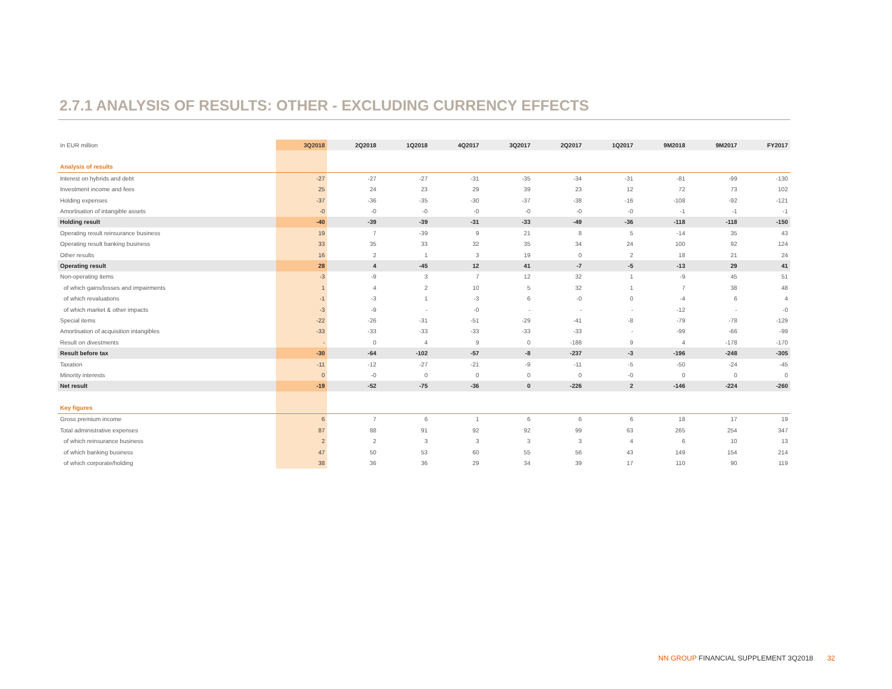2.7.1 ANALYSIS OF RESULTS: OTHER - EXCLUDING CURRENCY EFFECTS
| In EUR million | 3Q2018 | 2Q2018 | 1Q2018 | 4Q2017 | 3Q2017 | 2Q2017 | 1Q2017 | 9M2018 | 9M2017 | FY2017 |
| --- | --- | --- | --- | --- | --- | --- | --- | --- | --- | --- |
| Analysis of results | | | | | | | | | | |
| Interest on hybrids and debt | -27 | -27 | -27 | -31 | -35 | -34 | -31 | -81 | -99 | -130 |
| Investment income and fees | 25 | 24 | 23 | 29 | 39 | 23 | 12 | 72 | 73 | 102 |
| Holding expenses | -37 | -36 | -35 | -30 | -37 | -38 | -16 | -108 | -92 | -121 |
| Amortisation of intangible assets | -0 | -0 | -0 | -0 | -0 | -0 | -0 | -1 | -1 | -1 |
| Holding result | -40 | -39 | -39 | -31 | -33 | -49 | -36 | -118 | -118 | -150 |
| Operating result reinsurance business | 19 | 7 | -39 | 9 | 21 | 8 | 5 | -14 | 35 | 43 |
| Operating result banking business | 33 | 35 | 33 | 32 | 35 | 34 | 24 | 100 | 92 | 124 |
| Other results | 16 | 2 | 1 | 3 | 19 | 0 | 2 | 18 | 21 | 24 |
| Operating result | 28 | 4 | -45 | 12 | 41 | -7 | -5 | -13 | 29 | 41 |
| Non-operating items | -3 | -9 | 3 | 7 | 12 | 32 | 1 | -9 | 45 | 51 |
| of which gains/losses and impairments | 1 | 4 | 2 | 10 | 5 | 32 | 1 | 7 | 38 | 48 |
| of which revaluations | -1 | -3 | 1 | -3 | 6 | -0 | 0 | -4 | 6 | 4 |
| of which market & other impacts | -3 | -9 | - | -0 | - | - | - | -12 | - | -0 |
| Special items | -22 | -26 | -31 | -51 | -29 | -41 | -8 | -79 | -78 | -129 |
| Amortisation of acquisition intangibles | -33 | -33 | -33 | -33 | -33 | -33 | - | -99 | -66 | -99 |
| Result on divestments | - | 0 | 4 | 9 | 0 | -188 | 9 | 4 | -178 | -170 |
| Result before tax | -30 | -64 | -102 | -57 | -8 | -237 | -3 | -196 | -248 | -305 |
| Taxation | -11 | -12 | -27 | -21 | -9 | -11 | -5 | -50 | -24 | -45 |
| Minority interests | 0 | -0 | 0 | 0 | 0 | 0 | -0 | 0 | 0 | 0 |
| Net result | -19 | -52 | -75 | -36 | 0 | -226 | 2 | -146 | -224 | -260 |
| Key figures | | | | | | | | | | |
| Gross premium income | 6 | 7 | 6 | 1 | 6 | 6 | 6 | 18 | 17 | 19 |
| Total administrative expenses | 87 | 88 | 91 | 92 | 92 | 99 | 63 | 265 | 254 | 347 |
| of which reinsurance business | 2 | 2 | 3 | 3 | 3 | 3 | 4 | 6 | 10 | 13 |
| of which banking business | 47 | 50 | 53 | 60 | 55 | 56 | 43 | 149 | 154 | 214 |
| of which corporate/holding | 38 | 36 | 36 | 29 | 34 | 39 | 17 | 110 | 90 | 119 |
NN GROUP FINANCIAL SUPPLEMENT 3Q2018 32